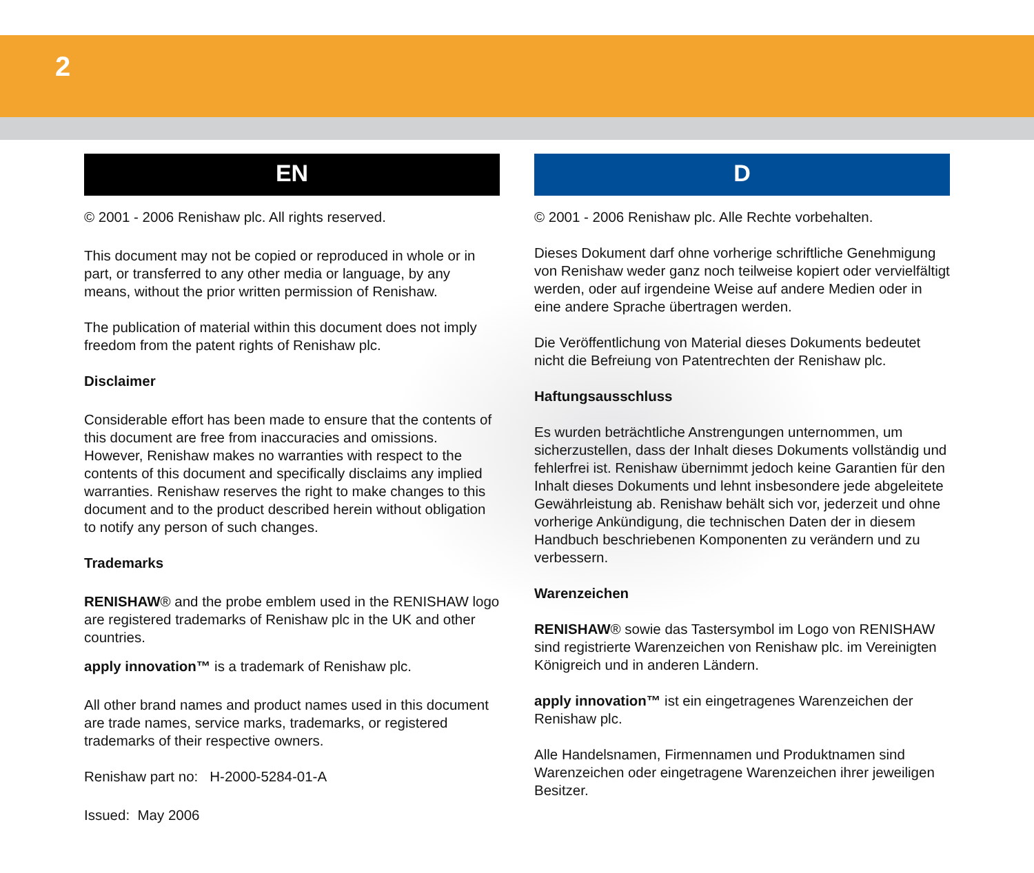2
EN
© 2001 - 2006 Renishaw plc. All rights reserved.
This document may not be copied or reproduced in whole or in part, or transferred to any other media or language, by any means, without the prior written permission of Renishaw.
The publication of material within this document does not imply freedom from the patent rights of Renishaw plc.
Disclaimer
Considerable effort has been made to ensure that the contents of this document are free from inaccuracies and omissions. However, Renishaw makes no warranties with respect to the contents of this document and specifically disclaims any implied warranties. Renishaw reserves the right to make changes to this document and to the product described herein without obligation to notify any person of such changes.
Trademarks
RENISHAW® and the probe emblem used in the RENISHAW logo are registered trademarks of Renishaw plc in the UK and other countries.
apply innovation™ is a trademark of Renishaw plc.
All other brand names and product names used in this document are trade names, service marks, trademarks, or registered trademarks of their respective owners.
Renishaw part no: H-2000-5284-01-A
Issued: May 2006
D
© 2001 - 2006 Renishaw plc. Alle Rechte vorbehalten.
Dieses Dokument darf ohne vorherige schriftliche Genehmigung von Renishaw weder ganz noch teilweise kopiert oder vervielfältigt werden, oder auf irgendeine Weise auf andere Medien oder in eine andere Sprache übertragen werden.
Die Veröffentlichung von Material dieses Dokuments bedeutet nicht die Befreiung von Patentrechten der Renishaw plc.
Haftungsausschluss
Es wurden beträchtliche Anstrengungen unternommen, um sicherzustellen, dass der Inhalt dieses Dokuments vollständig und fehlerfrei ist. Renishaw übernimmt jedoch keine Garantien für den Inhalt dieses Dokuments und lehnt insbesondere jede abgeleitete Gewährleistung ab. Renishaw behält sich vor, jederzeit und ohne vorherige Ankündigung, die technischen Daten der in diesem Handbuch beschriebenen Komponenten zu verändern und zu verbessern.
Warenzeichen
RENISHAW® sowie das Tastersymbol im Logo von RENISHAW sind registrierte Warenzeichen von Renishaw plc. im Vereinigten Königreich und in anderen Ländern.
apply innovation™ ist ein eingetragenes Warenzeichen der Renishaw plc.
Alle Handelsnamen, Firmennamen und Produktnamen sind Warenzeichen oder eingetragene Warenzeichen ihrer jeweiligen Besitzer.